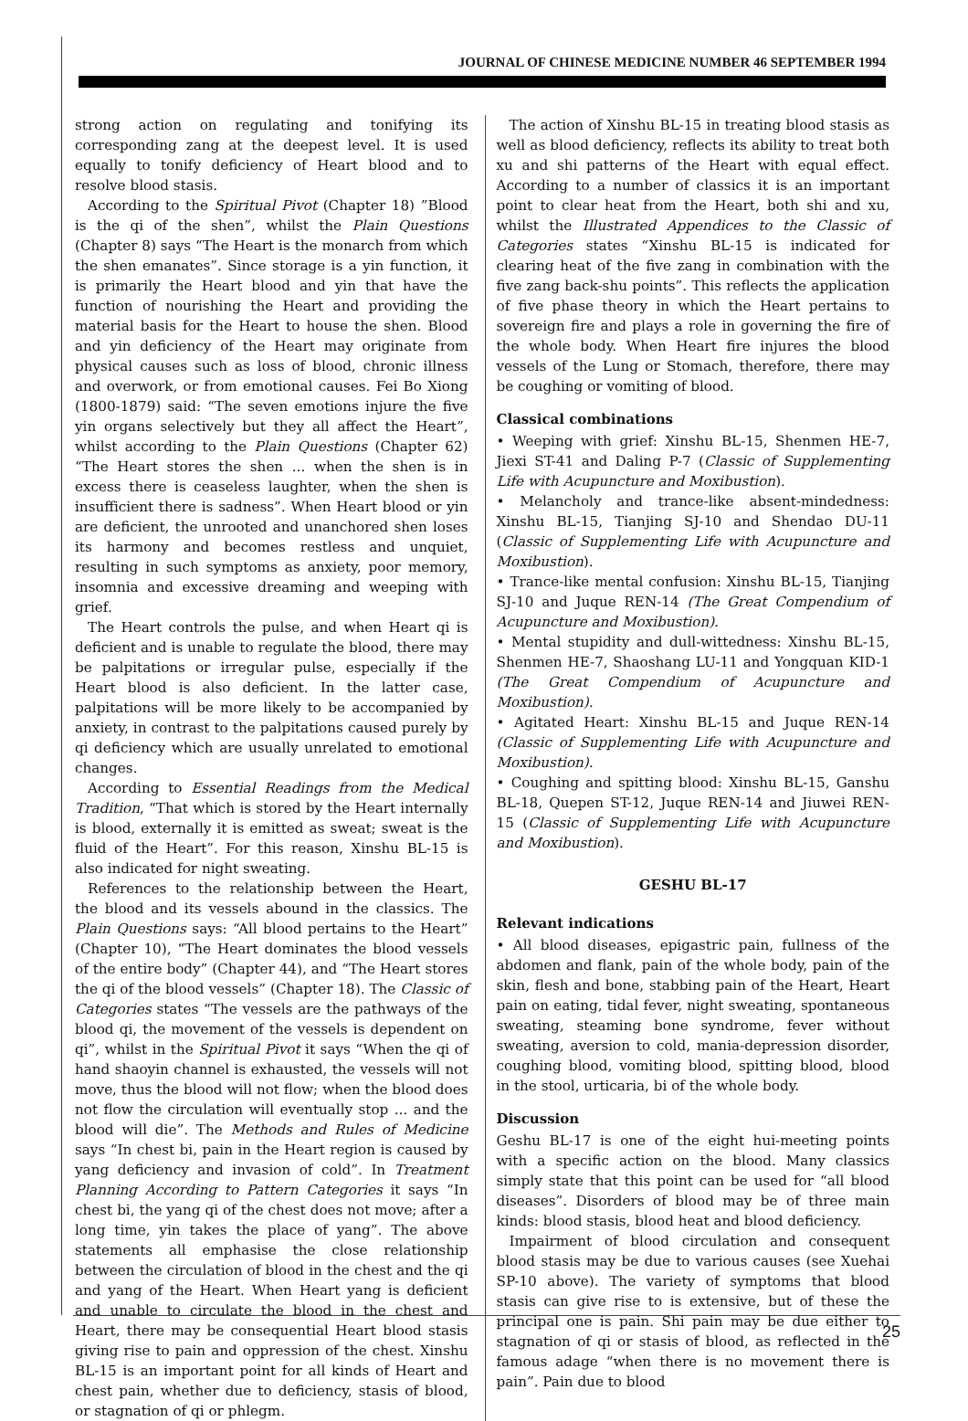JOURNAL OF CHINESE MEDICINE NUMBER 46 SEPTEMBER 1994
strong action on regulating and tonifying its corresponding zang at the deepest level. It is used equally to tonify deficiency of Heart blood and to resolve blood stasis.
According to the Spiritual Pivot (Chapter 18) ”Blood is the qi of the shen”, whilst the Plain Questions (Chapter 8) says “The Heart is the monarch from which the shen emanates”. Since storage is a yin function, it is primarily the Heart blood and yin that have the function of nourishing the Heart and providing the material basis for the Heart to house the shen. Blood and yin deficiency of the Heart may originate from physical causes such as loss of blood, chronic illness and overwork, or from emotional causes. Fei Bo Xiong (1800-1879) said: “The seven emotions injure the five yin organs selectively but they all affect the Heart”, whilst according to the Plain Questions (Chapter 62) “The Heart stores the shen ... when the shen is in excess there is ceaseless laughter, when the shen is insufficient there is sadness”. When Heart blood or yin are deficient, the unrooted and unanchored shen loses its harmony and becomes restless and unquiet, resulting in such symptoms as anxiety, poor memory, insomnia and excessive dreaming and weeping with grief.
The Heart controls the pulse, and when Heart qi is deficient and is unable to regulate the blood, there may be palpitations or irregular pulse, especially if the Heart blood is also deficient. In the latter case, palpitations will be more likely to be accompanied by anxiety, in contrast to the palpitations caused purely by qi deficiency which are usually unrelated to emotional changes.
According to Essential Readings from the Medical Tradition, “That which is stored by the Heart internally is blood, externally it is emitted as sweat; sweat is the fluid of the Heart”. For this reason, Xinshu BL-15 is also indicated for night sweating.
References to the relationship between the Heart, the blood and its vessels abound in the classics. The Plain Questions says: “All blood pertains to the Heart” (Chapter 10), “The Heart dominates the blood vessels of the entire body” (Chapter 44), and “The Heart stores the qi of the blood vessels” (Chapter 18). The Classic of Categories states “The vessels are the pathways of the blood qi, the movement of the vessels is dependent on qi”, whilst in the Spiritual Pivot it says “When the qi of hand shaoyin channel is exhausted, the vessels will not move, thus the blood will not flow; when the blood does not flow the circulation will eventually stop ... and the blood will die”. The Methods and Rules of Medicine says “In chest bi, pain in the Heart region is caused by yang deficiency and invasion of cold”. In Treatment Planning According to Pattern Categories it says “In chest bi, the yang qi of the chest does not move; after a long time, yin takes the place of yang”. The above statements all emphasise the close relationship between the circulation of blood in the chest and the qi and yang of the Heart. When Heart yang is deficient and unable to circulate the blood in the chest and Heart, there may be consequential Heart blood stasis giving rise to pain and oppression of the chest. Xinshu BL-15 is an important point for all kinds of Heart and chest pain, whether due to deficiency, stasis of blood, or stagnation of qi or phlegm.
The action of Xinshu BL-15 in treating blood stasis as well as blood deficiency, reflects its ability to treat both xu and shi patterns of the Heart with equal effect. According to a number of classics it is an important point to clear heat from the Heart, both shi and xu, whilst the Illustrated Appendices to the Classic of Categories states “Xinshu BL-15 is indicated for clearing heat of the five zang in combination with the five zang back-shu points”. This reflects the application of five phase theory in which the Heart pertains to sovereign fire and plays a role in governing the fire of the whole body. When Heart fire injures the blood vessels of the Lung or Stomach, therefore, there may be coughing or vomiting of blood.
Classical combinations
• Weeping with grief: Xinshu BL-15, Shenmen HE-7, Jiexi ST-41 and Daling P-7 (Classic of Supplementing Life with Acupuncture and Moxibustion).
• Melancholy and trance-like absent-mindedness: Xinshu BL-15, Tianjing SJ-10 and Shendao DU-11 (Classic of Supplementing Life with Acupuncture and Moxibustion).
• Trance-like mental confusion: Xinshu BL-15, Tianjing SJ-10 and Juque REN-14 (The Great Compendium of Acupuncture and Moxibustion).
• Mental stupidity and dull-wittedness: Xinshu BL-15, Shenmen HE-7, Shaoshang LU-11 and Yongquan KID-1 (The Great Compendium of Acupuncture and Moxibustion).
• Agitated Heart: Xinshu BL-15 and Juque REN-14 (Classic of Supplementing Life with Acupuncture and Moxibustion).
• Coughing and spitting blood: Xinshu BL-15, Ganshu BL-18, Quepen ST-12, Juque REN-14 and Jiuwei REN-15 (Classic of Supplementing Life with Acupuncture and Moxibustion).
GESHU BL-17
Relevant indications
• All blood diseases, epigastric pain, fullness of the abdomen and flank, pain of the whole body, pain of the skin, flesh and bone, stabbing pain of the Heart, Heart pain on eating, tidal fever, night sweating, spontaneous sweating, steaming bone syndrome, fever without sweating, aversion to cold, mania-depression disorder, coughing blood, vomiting blood, spitting blood, blood in the stool, urticaria, bi of the whole body.
Discussion
Geshu BL-17 is one of the eight hui-meeting points with a specific action on the blood. Many classics simply state that this point can be used for “all blood diseases”. Disorders of blood may be of three main kinds: blood stasis, blood heat and blood deficiency.
Impairment of blood circulation and consequent blood stasis may be due to various causes (see Xuehai SP-10 above). The variety of symptoms that blood stasis can give rise to is extensive, but of these the principal one is pain. Shi pain may be due either to stagnation of qi or stasis of blood, as reflected in the famous adage “when there is no movement there is pain”. Pain due to blood
25